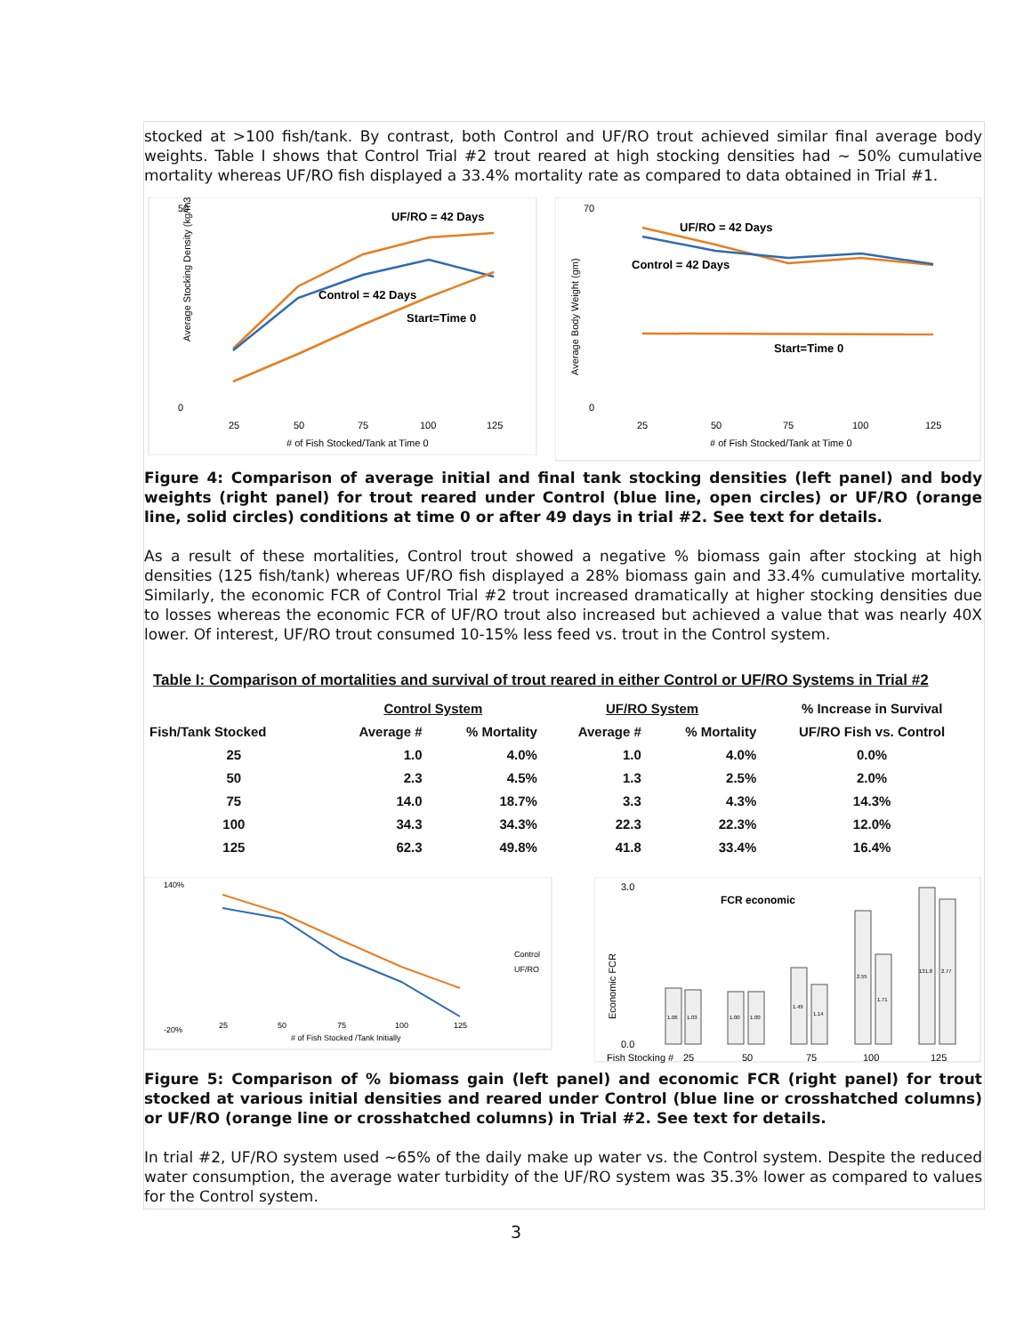stocked at >100 fish/tank. By contrast, both Control and UF/RO trout achieved similar final average body weights. Table I shows that Control Trial #2 trout reared at high stocking densities had ~ 50% cumulative mortality whereas UF/RO fish displayed a 33.4% mortality rate as compared to data obtained in Trial #1.
Average Stocking Density (kg/m3)
50
0
25
50
75
100
125
# of Fish Stocked/Tank at Time 0
UF/RO = 42 Days
Control = 42 Days
Start=Time 0
Average Body Weight (gm)
70
0
25
50
75
100
125
# of Fish Stocked/Tank at Time 0
UF/RO = 42 Days
Control = 42 Days
Start=Time 0
Figure 4: Comparison of average initial and final tank stocking densities (left panel) and body weights (right panel) for trout reared under Control (blue line, open circles) or UF/RO (orange line, solid circles) conditions at time 0 or after 49 days in trial #2. See text for details.
As a result of these mortalities, Control trout showed a negative % biomass gain after stocking at high densities (125 fish/tank) whereas UF/RO fish displayed a 28% biomass gain and 33.4% cumulative mortality. Similarly, the economic FCR of Control Trial #2 trout increased dramatically at higher stocking densities due to losses whereas the economic FCR of UF/RO trout also increased but achieved a value that was nearly 40X lower. Of interest, UF/RO trout consumed 10-15% less feed vs. trout in the Control system.
Table I: Comparison of mortalities and survival of trout reared in either Control or UF/RO Systems in Trial #2
| | Control System | | UF/RO System | | % Increase in Survival |
| --- | --- | --- | --- | --- | --- |
| Fish/Tank Stocked | Average # | % Mortality | Average # | % Mortality | UF/RO Fish vs. Control |
| 25 | 1.0 | 4.0% | 1.0 | 4.0% | 0.0% |
| 50 | 2.3 | 4.5% | 1.3 | 2.5% | 2.0% |
| 75 | 14.0 | 18.7% | 3.3 | 4.3% | 14.3% |
| 100 | 34.3 | 34.3% | 22.3 | 22.3% | 12.0% |
| 125 | 62.3 | 49.8% | 41.8 | 33.4% | 16.4% |
140%
-20%
25
50
75
100
125
# of Fish Stocked /Tank Initially
Control
UF/RO
3.0
0.0
Fish Stocking #
25
50
75
100
125
FCR economic
Economic FCR
1.06
1.03
1.00
1.00
1.49
1.14
2.55
1.71
131.8
2.77
Figure 5: Comparison of % biomass gain (left panel) and economic FCR (right panel) for trout stocked at various initial densities and reared under Control (blue line or crosshatched columns) or UF/RO (orange line or crosshatched columns) in Trial #2. See text for details.
In trial #2, UF/RO system used ~65% of the daily make up water vs. the Control system. Despite the reduced water consumption, the average water turbidity of the UF/RO system was 35.3% lower as compared to values for the Control system.
3